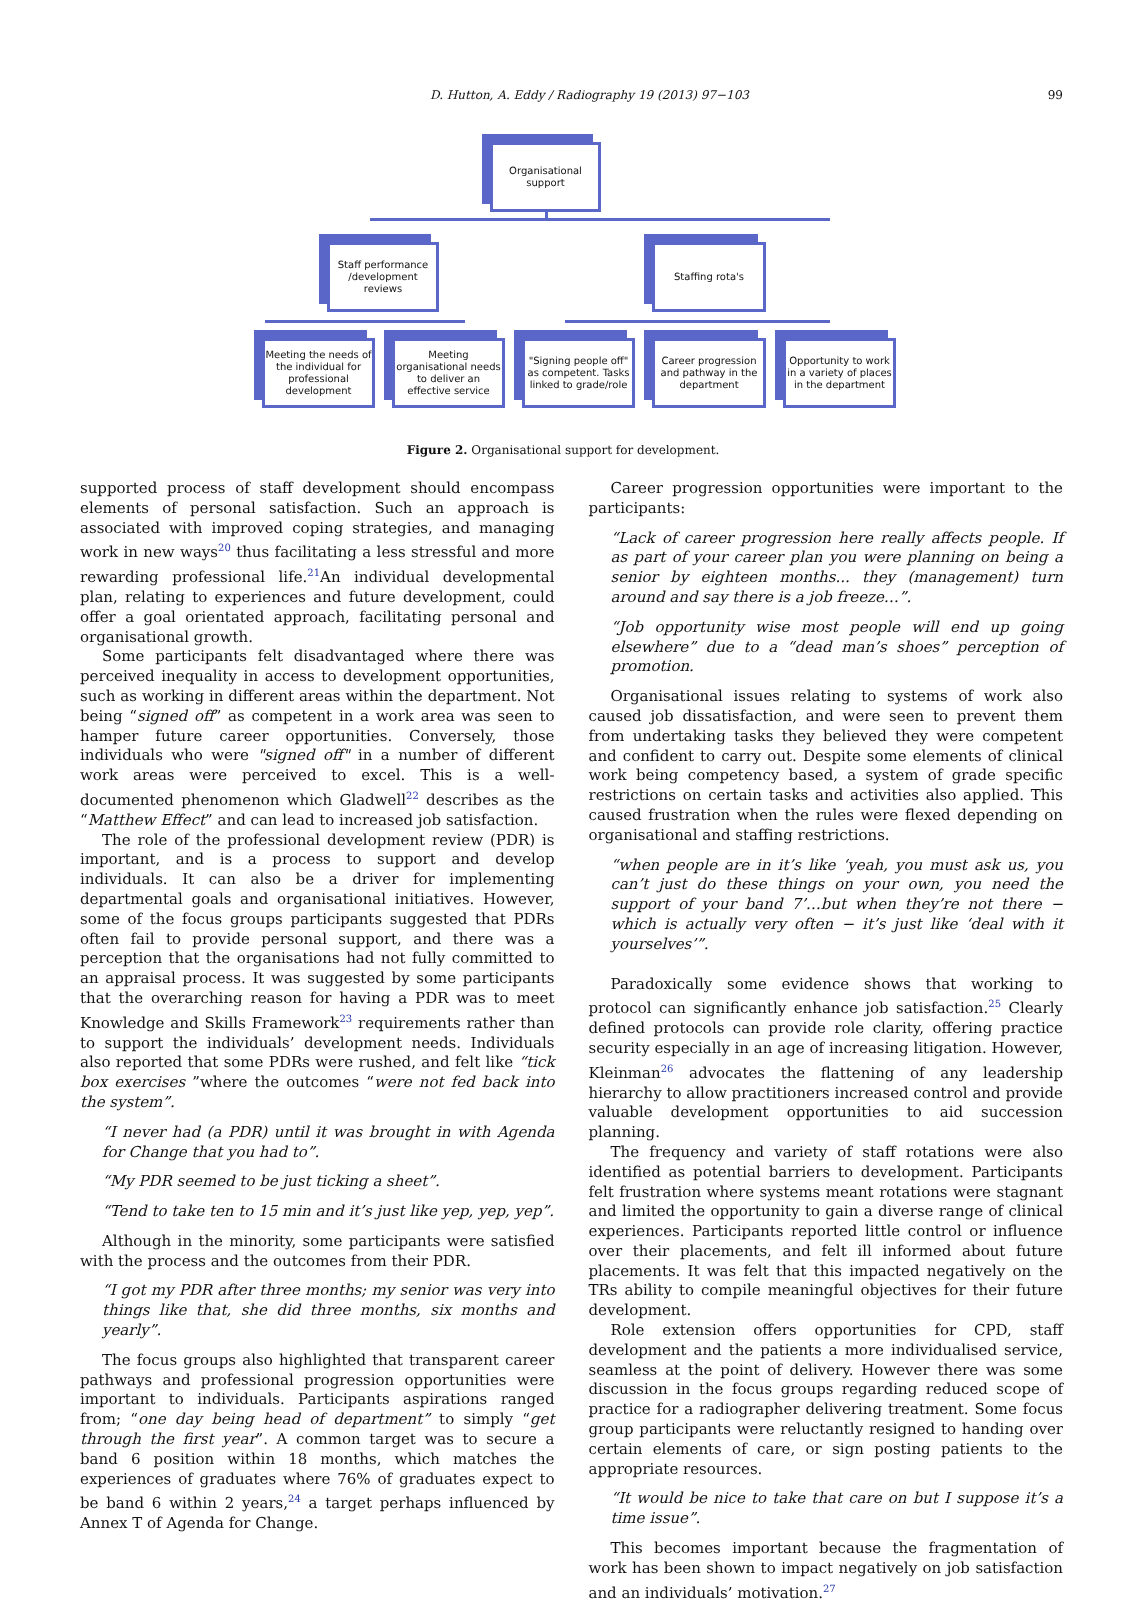D. Hutton, A. Eddy / Radiography 19 (2013) 97−103 99
Organisational
support
Staff performance
/development
reviews
Staffing rota's
Meeting the needs of the individual for professional development
Meeting organisational needs to deliver an effective service
"Signing people off" as competent. Tasks linked to grade/role
Career progression and pathway in the department
Opportunity to work in a variety of places in the department
Figure 2. Organisational support for development.
supported process of staff development should encompass elements of personal satisfaction. Such an approach is associated with improved coping strategies, and managing work in new ways<sup>20</sup> thus facilitating a less stressful and more rewarding professional life.<sup>21</sup>An individual developmental plan, relating to experiences and future development, could offer a goal orientated approach, facilitating personal and organisational growth.
Some participants felt disadvantaged where there was perceived inequality in access to development opportunities, such as working in different areas within the department. Not being “signed off” as competent in a work area was seen to hamper future career opportunities. Conversely, those individuals who were "signed off" in a number of different work areas were perceived to excel. This is a well-documented phenomenon which Gladwell<sup>22</sup> describes as the “Matthew Effect” and can lead to increased job satisfaction.
The role of the professional development review (PDR) is important, and is a process to support and develop individuals. It can also be a driver for implementing departmental goals and organisational initiatives. However, some of the focus groups participants suggested that PDRs often fail to provide personal support, and there was a perception that the organisations had not fully committed to an appraisal process. It was suggested by some participants that the overarching reason for having a PDR was to meet Knowledge and Skills Framework<sup>23</sup> requirements rather than to support the individuals’ development needs. Individuals also reported that some PDRs were rushed, and felt like “tick box exercises ”where the outcomes “were not fed back into the system”.
“I never had (a PDR) until it was brought in with Agenda for Change that you had to”.
“My PDR seemed to be just ticking a sheet”.
“Tend to take ten to 15 min and it’s just like yep, yep, yep”.
Although in the minority, some participants were satisfied with the process and the outcomes from their PDR.
“I got my PDR after three months; my senior was very into things like that, she did three months, six months and yearly”.
The focus groups also highlighted that transparent career pathways and professional progression opportunities were important to individuals. Participants aspirations ranged from; “one day being head of department” to simply “get through the first year”. A common target was to secure a band 6 position within 18 months, which matches the experiences of graduates where 76% of graduates expect to be band 6 within 2 years,<sup>24</sup> a target perhaps influenced by Annex T of Agenda for Change.
Career progression opportunities were important to the participants:
“Lack of career progression here really affects people. If as part of your career plan you were planning on being a senior by eighteen months... they (management) turn around and say there is a job freeze…”.
“Job opportunity wise most people will end up going elsewhere” due to a “dead man’s shoes” perception of promotion.
Organisational issues relating to systems of work also caused job dissatisfaction, and were seen to prevent them from undertaking tasks they believed they were competent and confident to carry out. Despite some elements of clinical work being competency based, a system of grade specific restrictions on certain tasks and activities also applied. This caused frustration when the rules were flexed depending on organisational and staffing restrictions.
“when people are in it’s like ‘yeah, you must ask us, you can’t just do these things on your own, you need the support of your band 7’…but when they’re not there − which is actually very often − it’s just like ‘deal with it yourselves’”.
Paradoxically some evidence shows that working to protocol can significantly enhance job satisfaction.<sup>25</sup> Clearly defined protocols can provide role clarity, offering practice security especially in an age of increasing litigation. However, Kleinman<sup>26</sup> advocates the flattening of any leadership hierarchy to allow practitioners increased control and provide valuable development opportunities to aid succession planning.
The frequency and variety of staff rotations were also identified as potential barriers to development. Participants felt frustration where systems meant rotations were stagnant and limited the opportunity to gain a diverse range of clinical experiences. Participants reported little control or influence over their placements, and felt ill informed about future placements. It was felt that this impacted negatively on the TRs ability to compile meaningful objectives for their future development.
Role extension offers opportunities for CPD, staff development and the patients a more individualised service, seamless at the point of delivery. However there was some discussion in the focus groups regarding reduced scope of practice for a radiographer delivering treatment. Some focus group participants were reluctantly resigned to handing over certain elements of care, or sign posting patients to the appropriate resources.
“It would be nice to take that care on but I suppose it’s a time issue”.
This becomes important because the fragmentation of work has been shown to impact negatively on job satisfaction and an individuals’ motivation.<sup>27</sup>